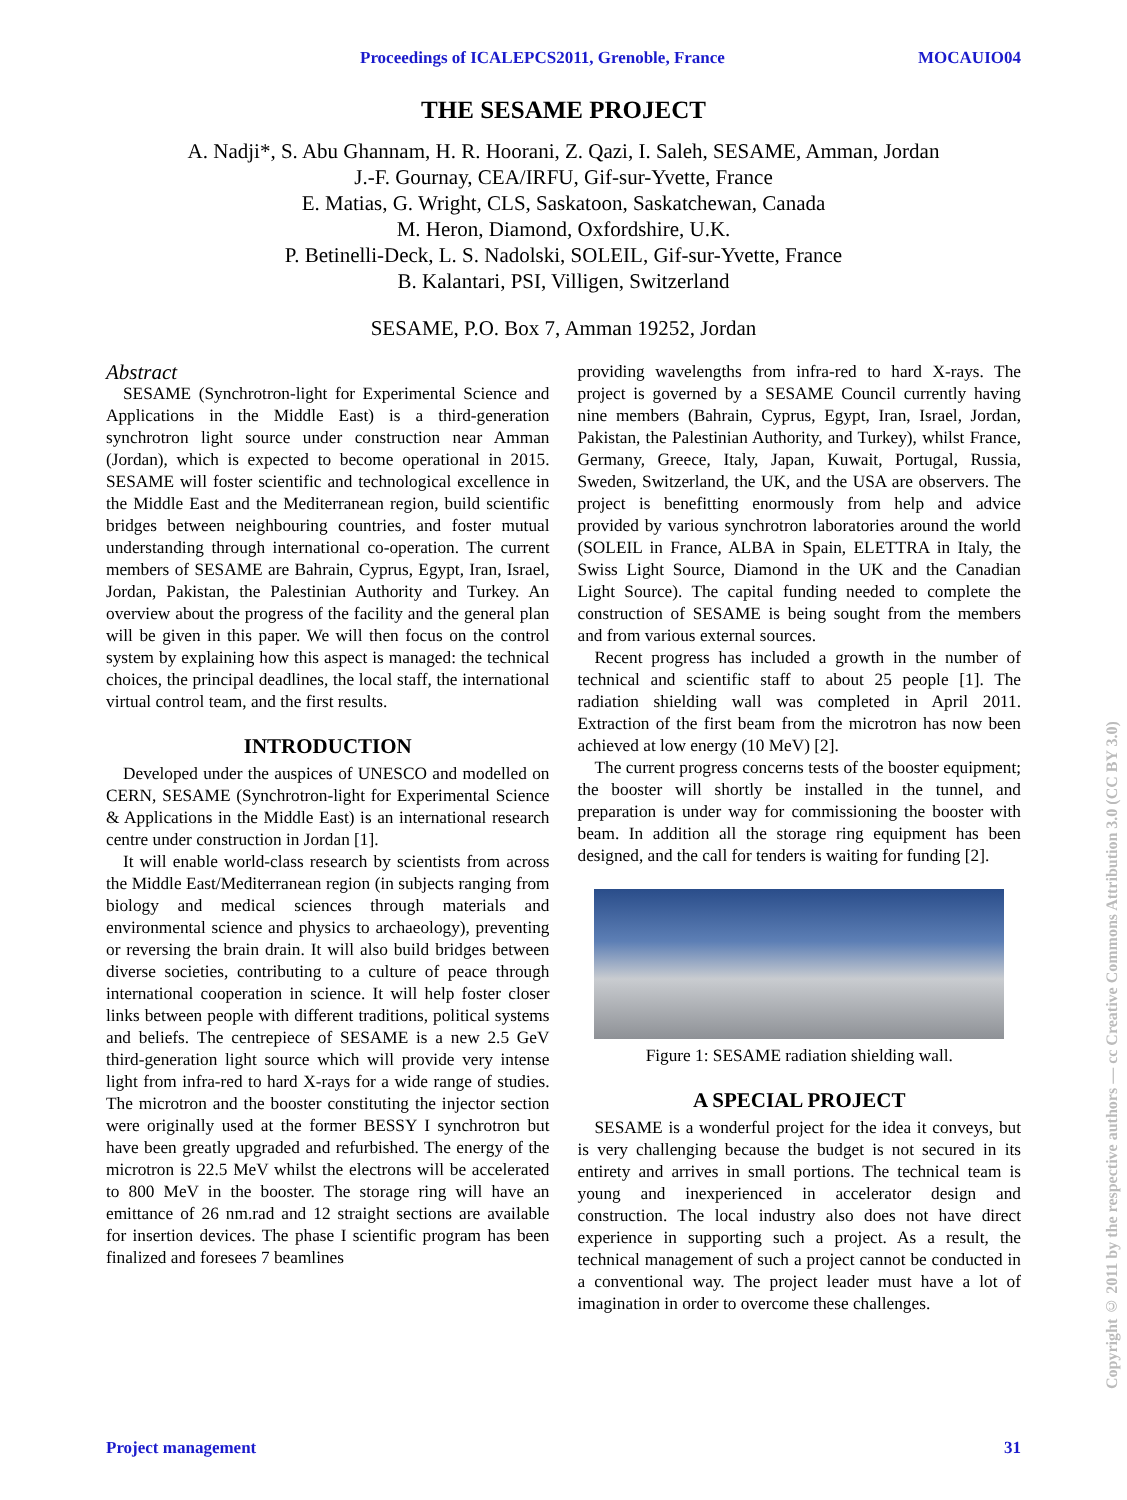Proceedings of ICALEPCS2011, Grenoble, France MOCAUIO04
THE SESAME PROJECT
A. Nadji*, S. Abu Ghannam, H. R. Hoorani, Z. Qazi, I. Saleh, SESAME, Amman, Jordan
J.-F. Gournay, CEA/IRFU, Gif-sur-Yvette, France
E. Matias, G. Wright, CLS, Saskatoon, Saskatchewan, Canada
M. Heron, Diamond, Oxfordshire, U.K.
P. Betinelli-Deck, L. S. Nadolski, SOLEIL, Gif-sur-Yvette, France
B. Kalantari, PSI, Villigen, Switzerland
SESAME, P.O. Box 7, Amman 19252, Jordan
Abstract
SESAME (Synchrotron-light for Experimental Science and Applications in the Middle East) is a third-generation synchrotron light source under construction near Amman (Jordan), which is expected to become operational in 2015. SESAME will foster scientific and technological excellence in the Middle East and the Mediterranean region, build scientific bridges between neighbouring countries, and foster mutual understanding through international co-operation. The current members of SESAME are Bahrain, Cyprus, Egypt, Iran, Israel, Jordan, Pakistan, the Palestinian Authority and Turkey. An overview about the progress of the facility and the general plan will be given in this paper. We will then focus on the control system by explaining how this aspect is managed: the technical choices, the principal deadlines, the local staff, the international virtual control team, and the first results.
INTRODUCTION
Developed under the auspices of UNESCO and modelled on CERN, SESAME (Synchrotron-light for Experimental Science & Applications in the Middle East) is an international research centre under construction in Jordan [1].
It will enable world-class research by scientists from across the Middle East/Mediterranean region (in subjects ranging from biology and medical sciences through materials and environmental science and physics to archaeology), preventing or reversing the brain drain. It will also build bridges between diverse societies, contributing to a culture of peace through international cooperation in science. It will help foster closer links between people with different traditions, political systems and beliefs. The centrepiece of SESAME is a new 2.5 GeV third-generation light source which will provide very intense light from infra-red to hard X-rays for a wide range of studies. The microtron and the booster constituting the injector section were originally used at the former BESSY I synchrotron but have been greatly upgraded and refurbished. The energy of the microtron is 22.5 MeV whilst the electrons will be accelerated to 800 MeV in the booster. The storage ring will have an emittance of 26 nm.rad and 12 straight sections are available for insertion devices. The phase I scientific program has been finalized and foresees 7 beamlines
providing wavelengths from infra-red to hard X-rays. The project is governed by a SESAME Council currently having nine members (Bahrain, Cyprus, Egypt, Iran, Israel, Jordan, Pakistan, the Palestinian Authority, and Turkey), whilst France, Germany, Greece, Italy, Japan, Kuwait, Portugal, Russia, Sweden, Switzerland, the UK, and the USA are observers. The project is benefitting enormously from help and advice provided by various synchrotron laboratories around the world (SOLEIL in France, ALBA in Spain, ELETTRA in Italy, the Swiss Light Source, Diamond in the UK and the Canadian Light Source). The capital funding needed to complete the construction of SESAME is being sought from the members and from various external sources.
Recent progress has included a growth in the number of technical and scientific staff to about 25 people [1]. The radiation shielding wall was completed in April 2011. Extraction of the first beam from the microtron has now been achieved at low energy (10 MeV) [2].
The current progress concerns tests of the booster equipment; the booster will shortly be installed in the tunnel, and preparation is under way for commissioning the booster with beam. In addition all the storage ring equipment has been designed, and the call for tenders is waiting for funding [2].
Figure 1: SESAME radiation shielding wall.
A SPECIAL PROJECT
SESAME is a wonderful project for the idea it conveys, but is very challenging because the budget is not secured in its entirety and arrives in small portions. The technical team is young and inexperienced in accelerator design and construction. The local industry also does not have direct experience in supporting such a project. As a result, the technical management of such a project cannot be conducted in a conventional way. The project leader must have a lot of imagination in order to overcome these challenges.
Copyright © 2011 by the respective authors — cc Creative Commons Attribution 3.0 (CC BY 3.0)
Project management 31